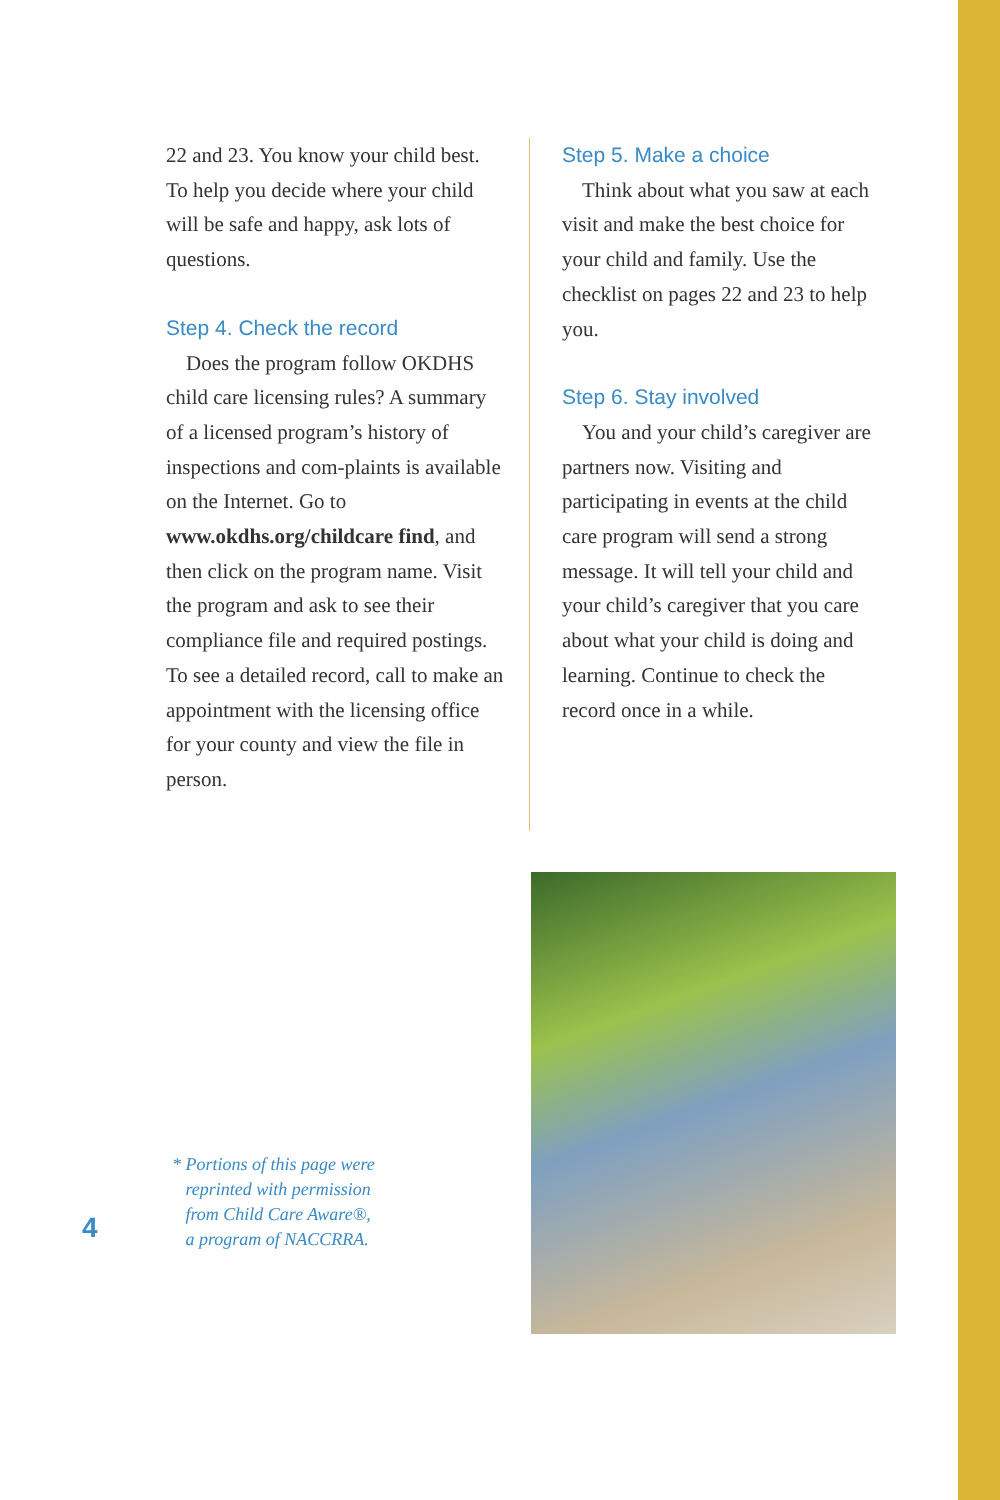22 and 23. You know your child best. To help you decide where your child will be safe and happy, ask lots of questions.
Step 4. Check the record
Does the program follow OKDHS child care licensing rules? A summary of a licensed program’s history of inspections and com-plaints is available on the Internet. Go to www.okdhs.org/childcare find, and then click on the program name. Visit the program and ask to see their compliance file and required postings. To see a detailed record, call to make an appointment with the licensing office for your county and view the file in person.
Step 5. Make a choice
Think about what you saw at each visit and make the best choice for your child and family. Use the checklist on pages 22 and 23 to help you.
Step 6. Stay involved
You and your child’s caregiver are partners now. Visiting and participating in events at the child care program will send a strong message. It will tell your child and your child’s caregiver that you care about what your child is doing and learning. Continue to check the record once in a while.
* Portions of this page were
reprinted with permission
from Child Care Aware®,
a program of NACCRRA.
4